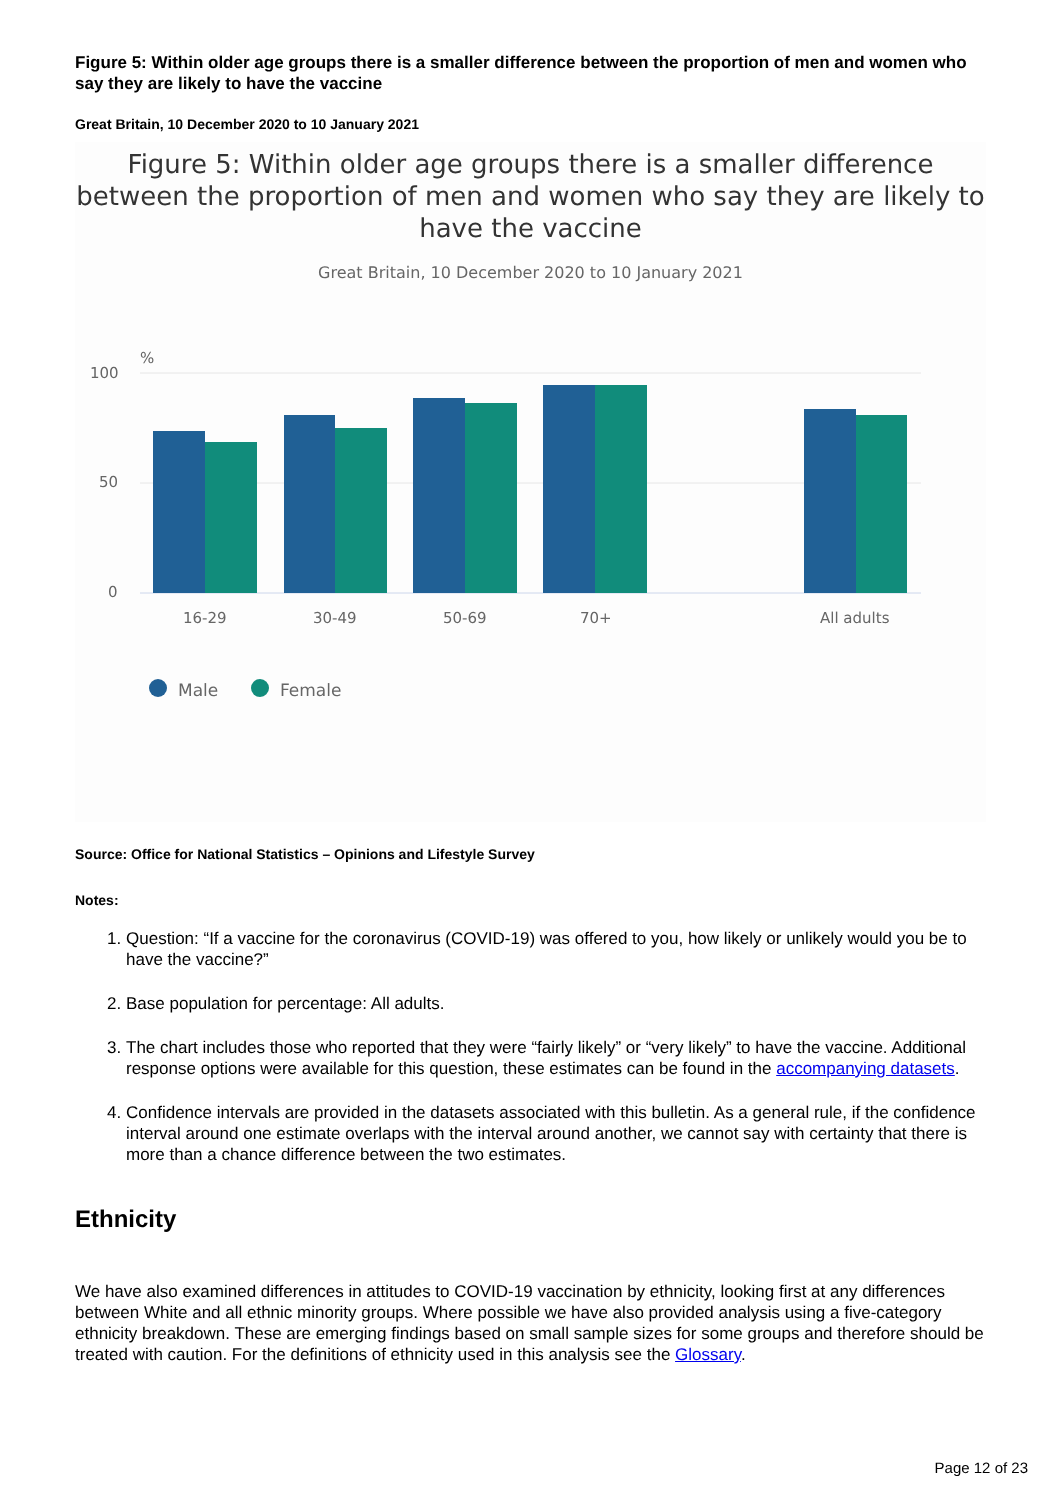Figure 5: Within older age groups there is a smaller difference between the proportion of men and women who say they are likely to have the vaccine
Great Britain, 10 December 2020 to 10 January 2021
Figure 5: Within older age groups there is a smaller difference between the proportion of men and women who say they are likely to have the vaccine
Great Britain, 10 December 2020 to 10 January 2021
%
100
50
0
16-29
30-49
50-69
70+
All adults
Male
Female
Source: Office for National Statistics – Opinions and Lifestyle Survey
Notes:
1. Question: “If a vaccine for the coronavirus (COVID-19) was offered to you, how likely or unlikely would you be to have the vaccine?”
2. Base population for percentage: All adults.
3. The chart includes those who reported that they were “fairly likely” or “very likely” to have the vaccine. Additional response options were available for this question, these estimates can be found in the accompanying datasets.
4. Confidence intervals are provided in the datasets associated with this bulletin. As a general rule, if the confidence interval around one estimate overlaps with the interval around another, we cannot say with certainty that there is more than a chance difference between the two estimates.
Ethnicity
We have also examined differences in attitudes to COVID-19 vaccination by ethnicity, looking first at any differences between White and all ethnic minority groups. Where possible we have also provided analysis using a five-category ethnicity breakdown. These are emerging findings based on small sample sizes for some groups and therefore should be treated with caution. For the definitions of ethnicity used in this analysis see the Glossary.
Page 12 of 23